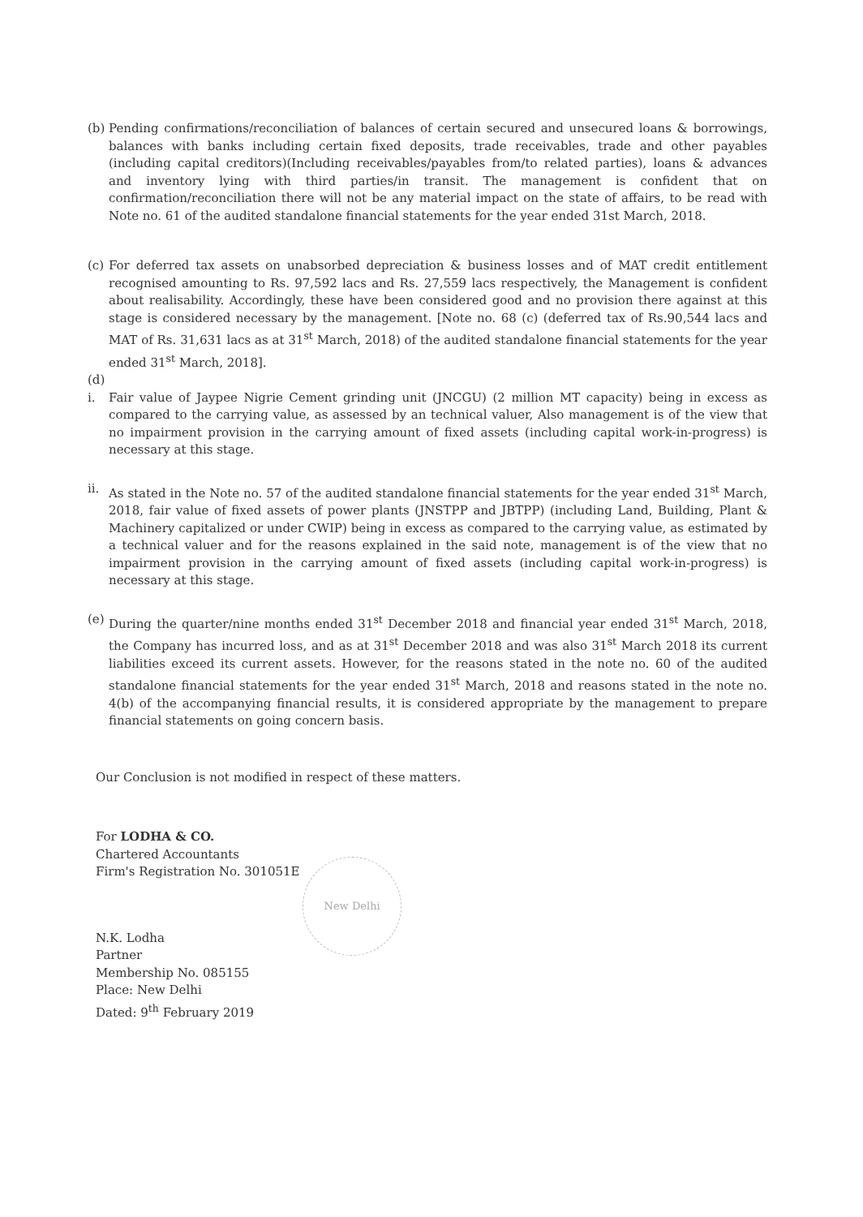(b)
Pending confirmations/reconciliation of balances of certain secured and unsecured loans & borrowings, balances with banks including certain fixed deposits, trade receivables, trade and other payables (including capital creditors)(Including receivables/payables from/to related parties), loans & advances and inventory lying with third parties/in transit. The management is confident that on confirmation/reconciliation there will not be any material impact on the state of affairs, to be read with Note no. 61 of the audited standalone financial statements for the year ended 31st March, 2018.
(c)
For deferred tax assets on unabsorbed depreciation & business losses and of MAT credit entitlement recognised amounting to Rs. 97,592 lacs and Rs. 27,559 lacs respectively, the Management is confident about realisability. Accordingly, these have been considered good and no provision there against at this stage is considered necessary by the management. [Note no. 68 (c) (deferred tax of Rs.90,544 lacs and MAT of Rs. 31,631 lacs as at 31<sup>st</sup> March, 2018) of the audited standalone financial statements for the year ended 31<sup>st</sup> March, 2018].
(d)
i. Fair value of Jaypee Nigrie Cement grinding unit (JNCGU) (2 million MT capacity) being in excess as compared to the carrying value, as assessed by an technical valuer, Also management is of the view that no impairment provision in the carrying amount of fixed assets (including capital work-in-progress) is necessary at this stage.
ii.
As stated in the Note no. 57 of the audited standalone financial statements for the year ended 31<sup>st</sup> March, 2018, fair value of fixed assets of power plants (JNSTPP and JBTPP) (including Land, Building, Plant & Machinery capitalized or under CWIP) being in excess as compared to the carrying value, as estimated by a technical valuer and for the reasons explained in the said note, management is of the view that no impairment provision in the carrying amount of fixed assets (including capital work-in-progress) is necessary at this stage.
(e)
During the quarter/nine months ended 31<sup>st</sup> December 2018 and financial year ended 31<sup>st</sup> March, 2018, the Company has incurred loss, and as at 31<sup>st</sup> December 2018 and was also 31<sup>st</sup> March 2018 its current liabilities exceed its current assets. However, for the reasons stated in the note no. 60 of the audited standalone financial statements for the year ended 31<sup>st</sup> March, 2018 and reasons stated in the note no. 4(b) of the accompanying financial results, it is considered appropriate by the management to prepare financial statements on going concern basis.
Our Conclusion is not modified in respect of these matters.
For LODHA & CO.
Chartered Accountants
Firm's Registration No. 301051E
N.K. Lodha
Partner
Membership No. 085155
Place: New Delhi
Dated: 9<sup>th</sup> February 2019
New Delhi